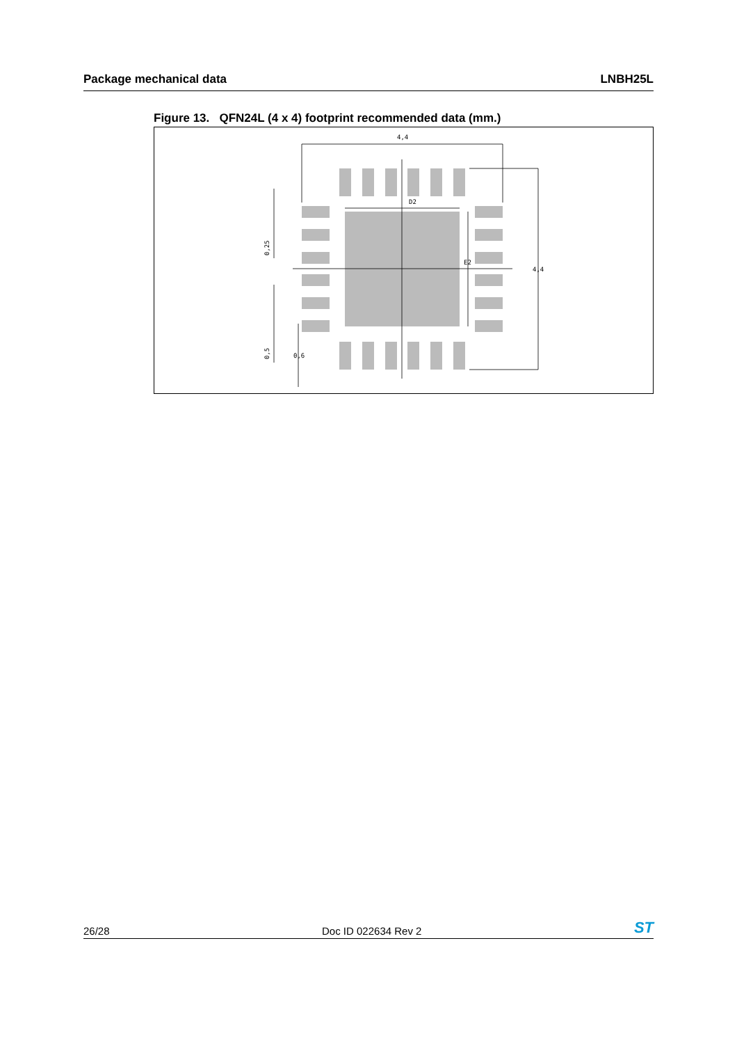Package mechanical data LNBH25L
Figure 13. QFN24L (4 x 4) footprint recommended data (mm.)
4,4
D2
E2
4,4
0,6
0,25
0,5
26/28 Doc ID 022634 Rev 2 ST